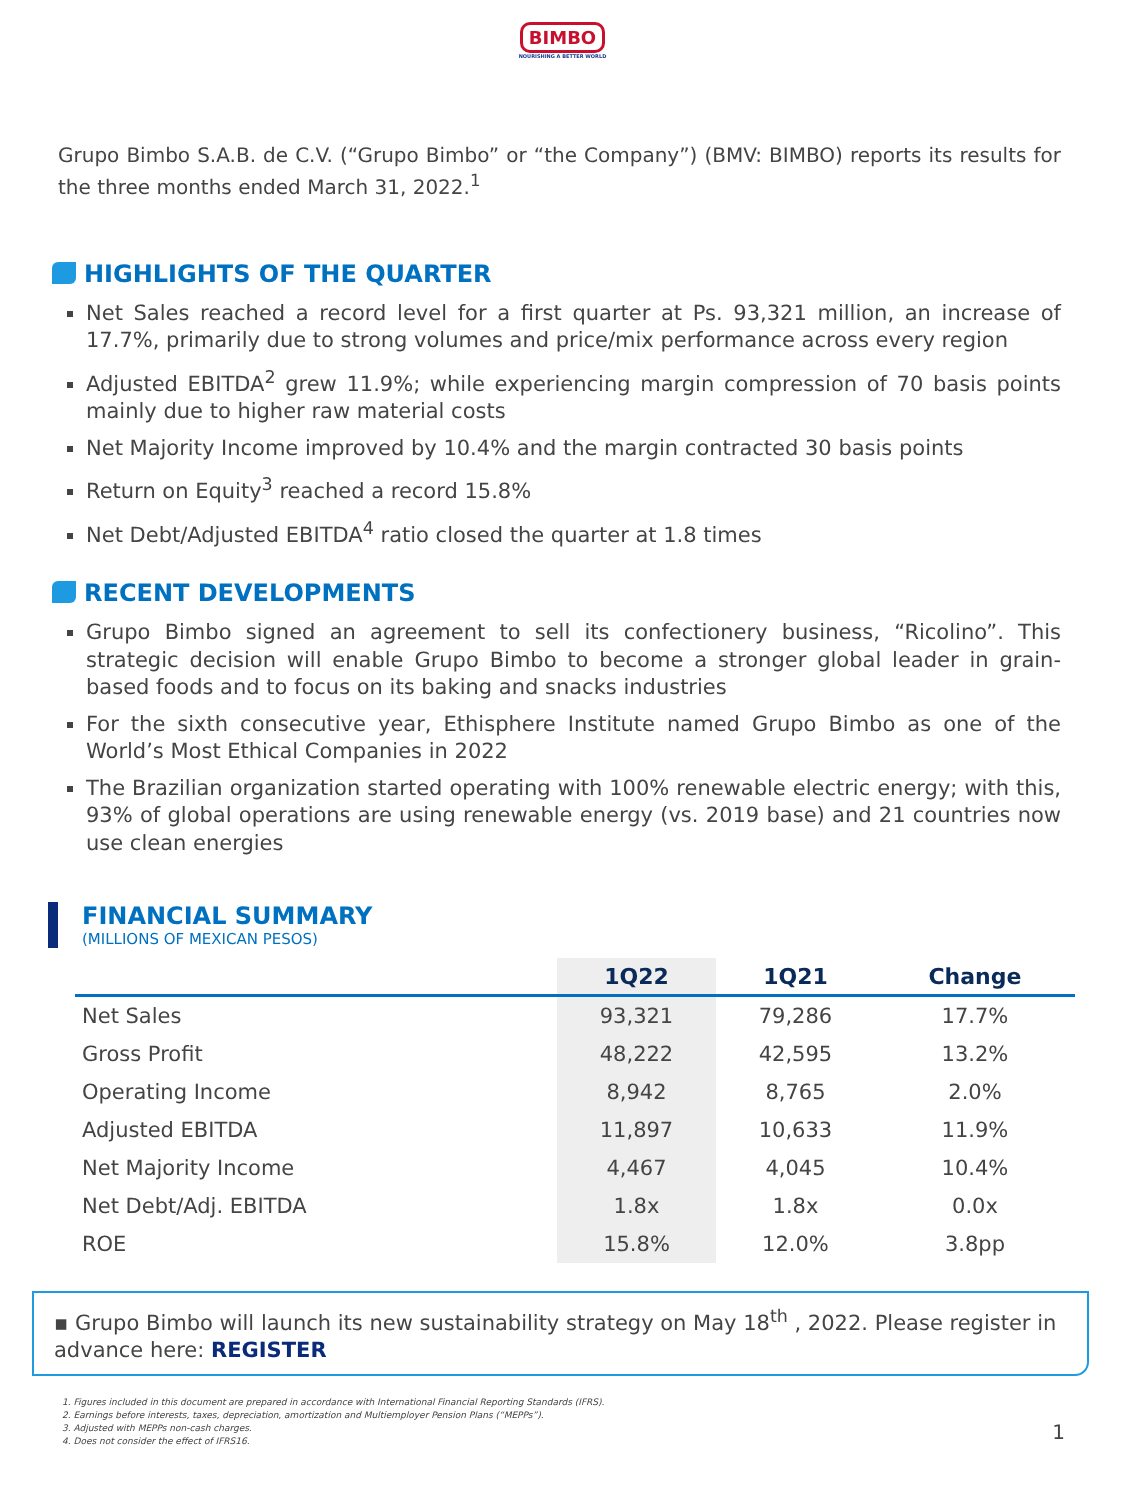BIMBO
NOURISHING A BETTER WORLD
Grupo Bimbo S.A.B. de C.V. (“Grupo Bimbo” or “the Company”) (BMV: BIMBO) reports its results for the three months ended March 31, 2022.<sup>1</sup>
HIGHLIGHTS OF THE QUARTER
Net Sales reached a record level for a first quarter at Ps. 93,321 million, an increase of 17.7%, primarily due to strong volumes and price/mix performance across every region
Adjusted EBITDA<sup>2</sup> grew 11.9%; while experiencing margin compression of 70 basis points mainly due to higher raw material costs
Net Majority Income improved by 10.4% and the margin contracted 30 basis points
Return on Equity<sup>3</sup> reached a record 15.8%
Net Debt/Adjusted EBITDA<sup>4</sup> ratio closed the quarter at 1.8 times
RECENT DEVELOPMENTS
Grupo Bimbo signed an agreement to sell its confectionery business, “Ricolino”. This strategic decision will enable Grupo Bimbo to become a stronger global leader in grain-based foods and to focus on its baking and snacks industries
For the sixth consecutive year, Ethisphere Institute named Grupo Bimbo as one of the World’s Most Ethical Companies in 2022
The Brazilian organization started operating with 100% renewable electric energy; with this, 93% of global operations are using renewable energy (vs. 2019 base) and 21 countries now use clean energies
FINANCIAL SUMMARY
(MILLIONS OF MEXICAN PESOS)
| | 1Q22 | 1Q21 | Change |
| --- | --- | --- | --- |
| Net Sales | 93,321 | 79,286 | 17.7% |
| Gross Profit | 48,222 | 42,595 | 13.2% |
| Operating Income | 8,942 | 8,765 | 2.0% |
| Adjusted EBITDA | 11,897 | 10,633 | 11.9% |
| Net Majority Income | 4,467 | 4,045 | 10.4% |
| Net Debt/Adj. EBITDA | 1.8x | 1.8x | 0.0x |
| ROE | 15.8% | 12.0% | 3.8pp |
▪ Grupo Bimbo will launch its new sustainability strategy on May 18<sup>th</sup> , 2022. Please register in advance here: REGISTER
1. Figures included in this document are prepared in accordance with International Financial Reporting Standards (IFRS).
2. Earnings before interests, taxes, depreciation, amortization and Multiemployer Pension Plans (“MEPPs”).
3. Adjusted with MEPPs non-cash charges.
4. Does not consider the effect of IFRS16.
1